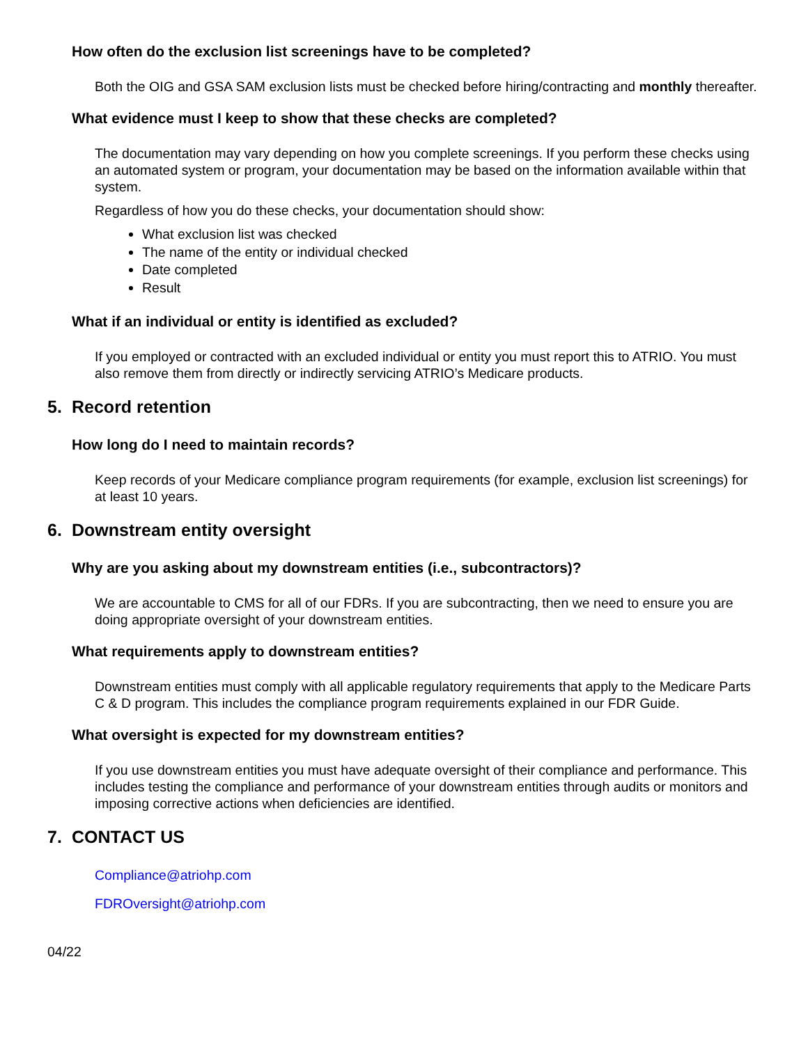How often do the exclusion list screenings have to be completed?
Both the OIG and GSA SAM exclusion lists must be checked before hiring/contracting and monthly thereafter.
What evidence must I keep to show that these checks are completed?
The documentation may vary depending on how you complete screenings. If you perform these checks using an automated system or program, your documentation may be based on the information available within that system.
Regardless of how you do these checks, your documentation should show:
What exclusion list was checked
The name of the entity or individual checked
Date completed
Result
What if an individual or entity is identified as excluded?
If you employed or contracted with an excluded individual or entity you must report this to ATRIO. You must also remove them from directly or indirectly servicing ATRIO’s Medicare products.
5. Record retention
How long do I need to maintain records?
Keep records of your Medicare compliance program requirements (for example, exclusion list screenings) for at least 10 years.
6. Downstream entity oversight
Why are you asking about my downstream entities (i.e., subcontractors)?
We are accountable to CMS for all of our FDRs. If you are subcontracting, then we need to ensure you are doing appropriate oversight of your downstream entities.
What requirements apply to downstream entities?
Downstream entities must comply with all applicable regulatory requirements that apply to the Medicare Parts C & D program. This includes the compliance program requirements explained in our FDR Guide.
What oversight is expected for my downstream entities?
If you use downstream entities you must have adequate oversight of their compliance and performance. This includes testing the compliance and performance of your downstream entities through audits or monitors and imposing corrective actions when deficiencies are identified.
7. CONTACT US
Compliance@atriohp.com
FDROversight@atriohp.com
04/22